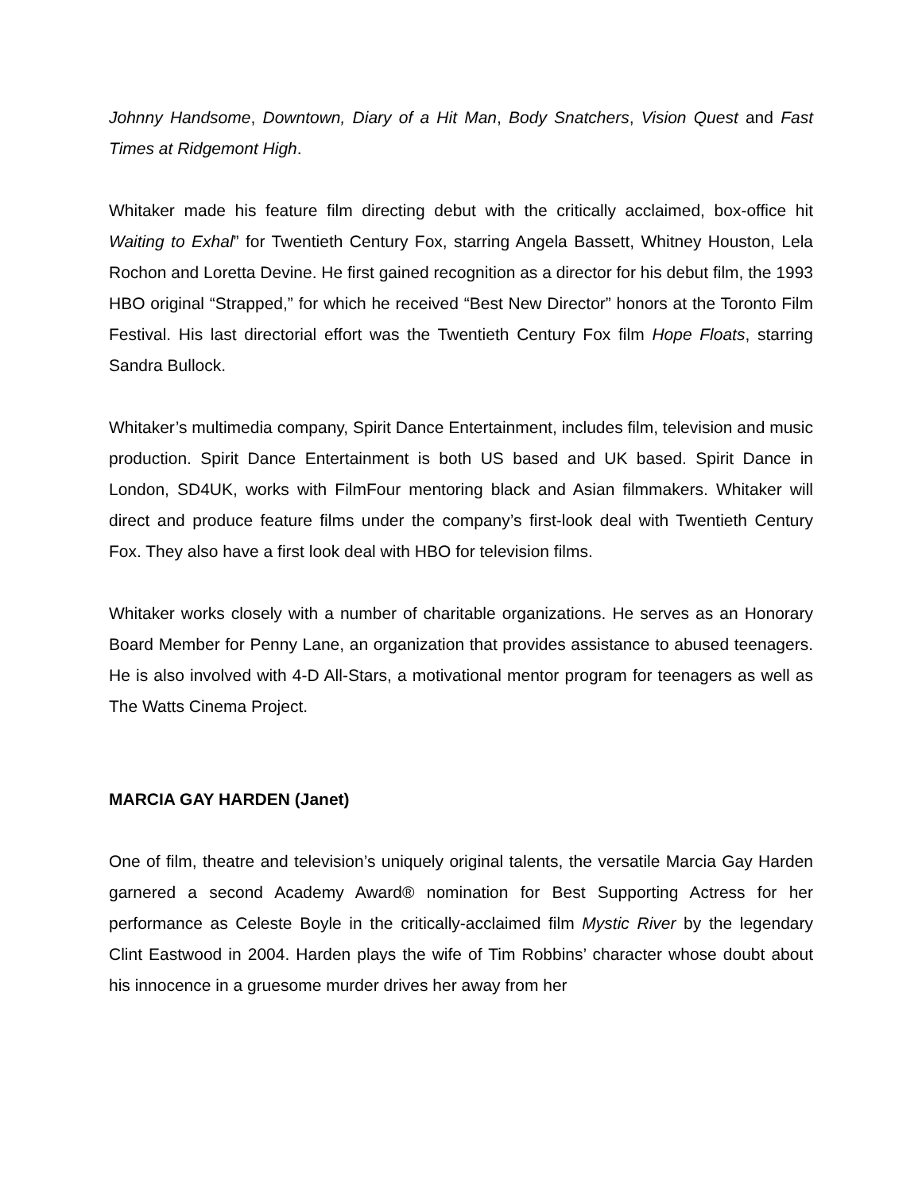Johnny Handsome, Downtown, Diary of a Hit Man, Body Snatchers, Vision Quest and Fast Times at Ridgemont High.
Whitaker made his feature film directing debut with the critically acclaimed, box-office hit Waiting to Exhal” for Twentieth Century Fox, starring Angela Bassett, Whitney Houston, Lela Rochon and Loretta Devine. He first gained recognition as a director for his debut film, the 1993 HBO original “Strapped,” for which he received “Best New Director” honors at the Toronto Film Festival. His last directorial effort was the Twentieth Century Fox film Hope Floats, starring Sandra Bullock.
Whitaker’s multimedia company, Spirit Dance Entertainment, includes film, television and music production. Spirit Dance Entertainment is both US based and UK based. Spirit Dance in London, SD4UK, works with FilmFour mentoring black and Asian filmmakers. Whitaker will direct and produce feature films under the company’s first-look deal with Twentieth Century Fox. They also have a first look deal with HBO for television films.
Whitaker works closely with a number of charitable organizations. He serves as an Honorary Board Member for Penny Lane, an organization that provides assistance to abused teenagers. He is also involved with 4-D All-Stars, a motivational mentor program for teenagers as well as The Watts Cinema Project.
MARCIA GAY HARDEN (Janet)
One of film, theatre and television’s uniquely original talents, the versatile Marcia Gay Harden garnered a second Academy Award® nomination for Best Supporting Actress for her performance as Celeste Boyle in the critically-acclaimed film Mystic River by the legendary Clint Eastwood in 2004. Harden plays the wife of Tim Robbins’ character whose doubt about his innocence in a gruesome murder drives her away from her